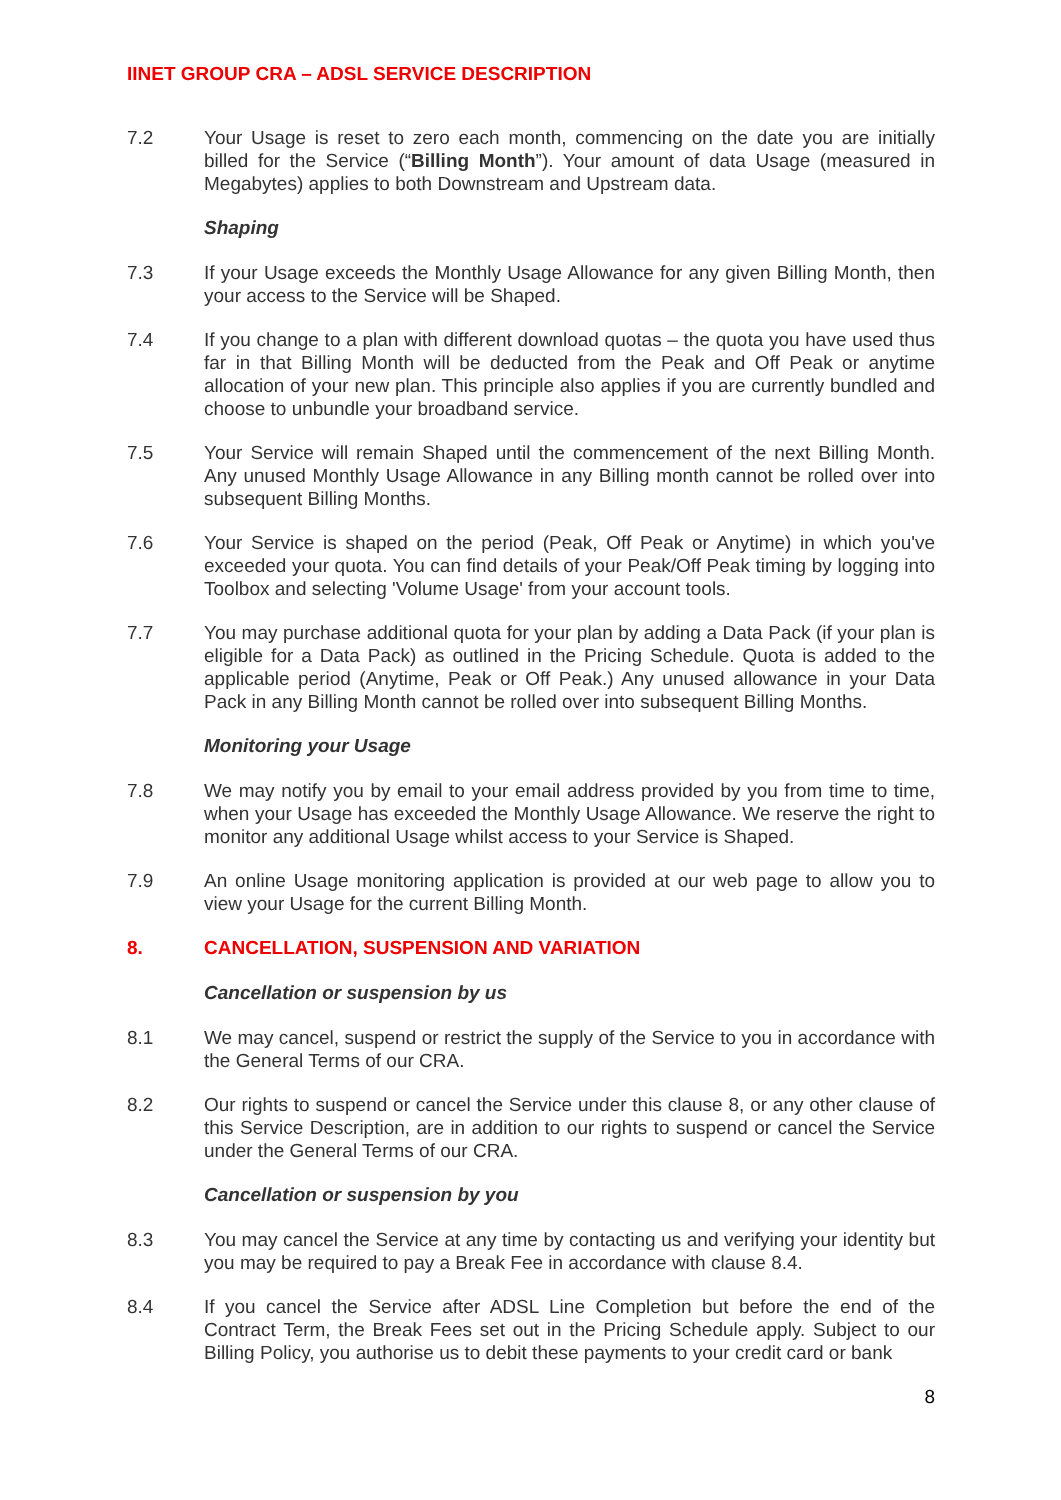IINET GROUP CRA – ADSL SERVICE DESCRIPTION
7.2 Your Usage is reset to zero each month, commencing on the date you are initially billed for the Service (“Billing Month”). Your amount of data Usage (measured in Megabytes) applies to both Downstream and Upstream data.
Shaping
7.3 If your Usage exceeds the Monthly Usage Allowance for any given Billing Month, then your access to the Service will be Shaped.
7.4 If you change to a plan with different download quotas – the quota you have used thus far in that Billing Month will be deducted from the Peak and Off Peak or anytime allocation of your new plan. This principle also applies if you are currently bundled and choose to unbundle your broadband service.
7.5 Your Service will remain Shaped until the commencement of the next Billing Month. Any unused Monthly Usage Allowance in any Billing month cannot be rolled over into subsequent Billing Months.
7.6 Your Service is shaped on the period (Peak, Off Peak or Anytime) in which you've exceeded your quota. You can find details of your Peak/Off Peak timing by logging into Toolbox and selecting 'Volume Usage' from your account tools.
7.7 You may purchase additional quota for your plan by adding a Data Pack (if your plan is eligible for a Data Pack) as outlined in the Pricing Schedule. Quota is added to the applicable period (Anytime, Peak or Off Peak.) Any unused allowance in your Data Pack in any Billing Month cannot be rolled over into subsequent Billing Months.
Monitoring your Usage
7.8 We may notify you by email to your email address provided by you from time to time, when your Usage has exceeded the Monthly Usage Allowance. We reserve the right to monitor any additional Usage whilst access to your Service is Shaped.
7.9 An online Usage monitoring application is provided at our web page to allow you to view your Usage for the current Billing Month.
8. CANCELLATION, SUSPENSION AND VARIATION
Cancellation or suspension by us
8.1 We may cancel, suspend or restrict the supply of the Service to you in accordance with the General Terms of our CRA.
8.2 Our rights to suspend or cancel the Service under this clause 8, or any other clause of this Service Description, are in addition to our rights to suspend or cancel the Service under the General Terms of our CRA.
Cancellation or suspension by you
8.3 You may cancel the Service at any time by contacting us and verifying your identity but you may be required to pay a Break Fee in accordance with clause 8.4.
8.4 If you cancel the Service after ADSL Line Completion but before the end of the Contract Term, the Break Fees set out in the Pricing Schedule apply. Subject to our Billing Policy, you authorise us to debit these payments to your credit card or bank
8